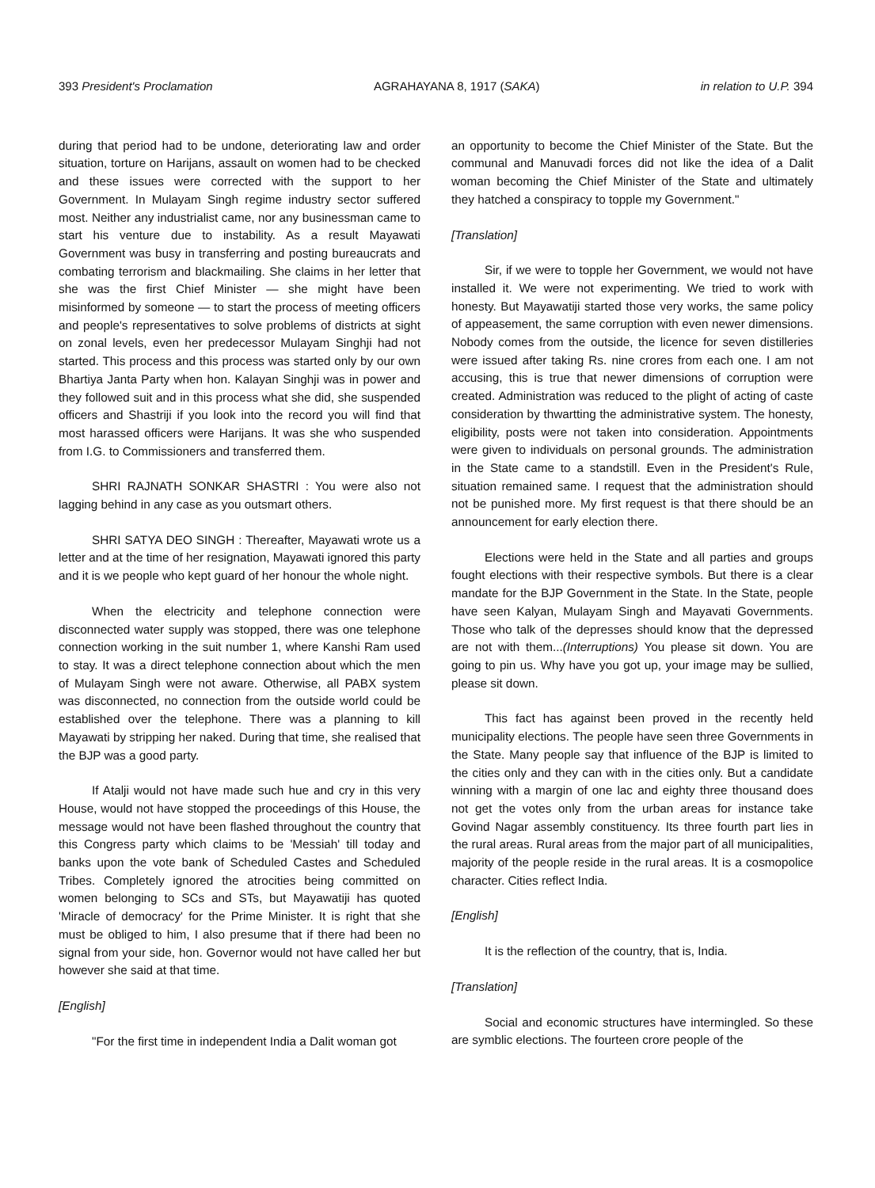393 President's Proclamation AGRAHAYANA 8, 1917 (SAKA) in relation to U.P. 394
during that period had to be undone, deteriorating law and order situation, torture on Harijans, assault on women had to be checked and these issues were corrected with the support to her Government. In Mulayam Singh regime industry sector suffered most. Neither any industrialist came, nor any businessman came to start his venture due to instability. As a result Mayawati Government was busy in transferring and posting bureaucrats and combating terrorism and blackmailing. She claims in her letter that she was the first Chief Minister — she might have been misinformed by someone — to start the process of meeting officers and people's representatives to solve problems of districts at sight on zonal levels, even her predecessor Mulayam Singhji had not started. This process and this process was started only by our own Bhartiya Janta Party when hon. Kalayan Singhji was in power and they followed suit and in this process what she did, she suspended officers and Shastriji if you look into the record you will find that most harassed officers were Harijans. It was she who suspended from I.G. to Commissioners and transferred them.
SHRI RAJNATH SONKAR SHASTRI : You were also not lagging behind in any case as you outsmart others.
SHRI SATYA DEO SINGH : Thereafter, Mayawati wrote us a letter and at the time of her resignation, Mayawati ignored this party and it is we people who kept guard of her honour the whole night.
When the electricity and telephone connection were disconnected water supply was stopped, there was one telephone connection working in the suit number 1, where Kanshi Ram used to stay. It was a direct telephone connection about which the men of Mulayam Singh were not aware. Otherwise, all PABX system was disconnected, no connection from the outside world could be established over the telephone. There was a planning to kill Mayawati by stripping her naked. During that time, she realised that the BJP was a good party.
If Atalji would not have made such hue and cry in this very House, would not have stopped the proceedings of this House, the message would not have been flashed throughout the country that this Congress party which claims to be 'Messiah' till today and banks upon the vote bank of Scheduled Castes and Scheduled Tribes. Completely ignored the atrocities being committed on women belonging to SCs and STs, but Mayawatiji has quoted 'Miracle of democracy' for the Prime Minister. It is right that she must be obliged to him, I also presume that if there had been no signal from your side, hon. Governor would not have called her but however she said at that time.
[English]
"For the first time in independent India a Dalit woman got
an opportunity to become the Chief Minister of the State. But the communal and Manuvadi forces did not like the idea of a Dalit woman becoming the Chief Minister of the State and ultimately they hatched a conspiracy to topple my Government."
[Translation]
Sir, if we were to topple her Government, we would not have installed it. We were not experimenting. We tried to work with honesty. But Mayawatiji started those very works, the same policy of appeasement, the same corruption with even newer dimensions. Nobody comes from the outside, the licence for seven distilleries were issued after taking Rs. nine crores from each one. I am not accusing, this is true that newer dimensions of corruption were created. Administration was reduced to the plight of acting of caste consideration by thwartting the administrative system. The honesty, eligibility, posts were not taken into consideration. Appointments were given to individuals on personal grounds. The administration in the State came to a standstill. Even in the President's Rule, situation remained same. I request that the administration should not be punished more. My first request is that there should be an announcement for early election there.
Elections were held in the State and all parties and groups fought elections with their respective symbols. But there is a clear mandate for the BJP Government in the State. In the State, people have seen Kalyan, Mulayam Singh and Mayavati Governments. Those who talk of the depresses should know that the depressed are not with them...(Interruptions) You please sit down. You are going to pin us. Why have you got up, your image may be sullied, please sit down.
This fact has against been proved in the recently held municipality elections. The people have seen three Governments in the State. Many people say that influence of the BJP is limited to the cities only and they can with in the cities only. But a candidate winning with a margin of one lac and eighty three thousand does not get the votes only from the urban areas for instance take Govind Nagar assembly constituency. Its three fourth part lies in the rural areas. Rural areas from the major part of all municipalities, majority of the people reside in the rural areas. It is a cosmopolice character. Cities reflect India.
[English]
It is the reflection of the country, that is, India.
[Translation]
Social and economic structures have intermingled. So these are symblic elections. The fourteen crore people of the